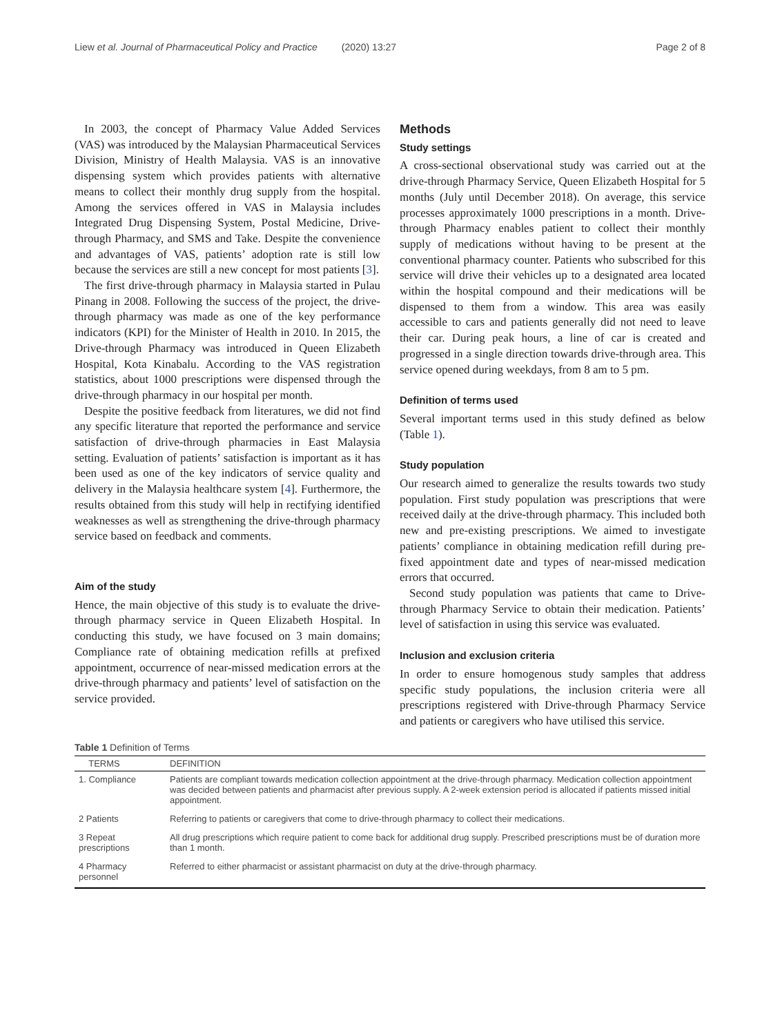Liew et al. Journal of Pharmaceutical Policy and Practice (2020) 13:27 Page 2 of 8
In 2003, the concept of Pharmacy Value Added Services (VAS) was introduced by the Malaysian Pharmaceutical Services Division, Ministry of Health Malaysia. VAS is an innovative dispensing system which provides patients with alternative means to collect their monthly drug supply from the hospital. Among the services offered in VAS in Malaysia includes Integrated Drug Dispensing System, Postal Medicine, Drive-through Pharmacy, and SMS and Take. Despite the convenience and advantages of VAS, patients’ adoption rate is still low because the services are still a new concept for most patients [3].
The first drive-through pharmacy in Malaysia started in Pulau Pinang in 2008. Following the success of the project, the drive-through pharmacy was made as one of the key performance indicators (KPI) for the Minister of Health in 2010. In 2015, the Drive-through Pharmacy was introduced in Queen Elizabeth Hospital, Kota Kinabalu. According to the VAS registration statistics, about 1000 prescriptions were dispensed through the drive-through pharmacy in our hospital per month.
Despite the positive feedback from literatures, we did not find any specific literature that reported the performance and service satisfaction of drive-through pharmacies in East Malaysia setting. Evaluation of patients’ satisfaction is important as it has been used as one of the key indicators of service quality and delivery in the Malaysia healthcare system [4]. Furthermore, the results obtained from this study will help in rectifying identified weaknesses as well as strengthening the drive-through pharmacy service based on feedback and comments.
Aim of the study
Hence, the main objective of this study is to evaluate the drive-through pharmacy service in Queen Elizabeth Hospital. In conducting this study, we have focused on 3 main domains; Compliance rate of obtaining medication refills at prefixed appointment, occurrence of near-missed medication errors at the drive-through pharmacy and patients’ level of satisfaction on the service provided.
Methods
Study settings
A cross-sectional observational study was carried out at the drive-through Pharmacy Service, Queen Elizabeth Hospital for 5 months (July until December 2018). On average, this service processes approximately 1000 prescriptions in a month. Drive-through Pharmacy enables patient to collect their monthly supply of medications without having to be present at the conventional pharmacy counter. Patients who subscribed for this service will drive their vehicles up to a designated area located within the hospital compound and their medications will be dispensed to them from a window. This area was easily accessible to cars and patients generally did not need to leave their car. During peak hours, a line of car is created and progressed in a single direction towards drive-through area. This service opened during weekdays, from 8 am to 5 pm.
Definition of terms used
Several important terms used in this study defined as below (Table 1).
Study population
Our research aimed to generalize the results towards two study population. First study population was prescriptions that were received daily at the drive-through pharmacy. This included both new and pre-existing prescriptions. We aimed to investigate patients’ compliance in obtaining medication refill during pre-fixed appointment date and types of near-missed medication errors that occurred.
Second study population was patients that came to Drive-through Pharmacy Service to obtain their medication. Patients’ level of satisfaction in using this service was evaluated.
Inclusion and exclusion criteria
In order to ensure homogenous study samples that address specific study populations, the inclusion criteria were all prescriptions registered with Drive-through Pharmacy Service and patients or caregivers who have utilised this service.
Table 1 Definition of Terms
| TERMS | DEFINITION |
| --- | --- |
| 1. Compliance | Patients are compliant towards medication collection appointment at the drive-through pharmacy. Medication collection appointment was decided between patients and pharmacist after previous supply. A 2-week extension period is allocated if patients missed initial appointment. |
| 2 Patients | Referring to patients or caregivers that come to drive-through pharmacy to collect their medications. |
| 3 Repeat prescriptions | All drug prescriptions which require patient to come back for additional drug supply. Prescribed prescriptions must be of duration more than 1 month. |
| 4 Pharmacy personnel | Referred to either pharmacist or assistant pharmacist on duty at the drive-through pharmacy. |